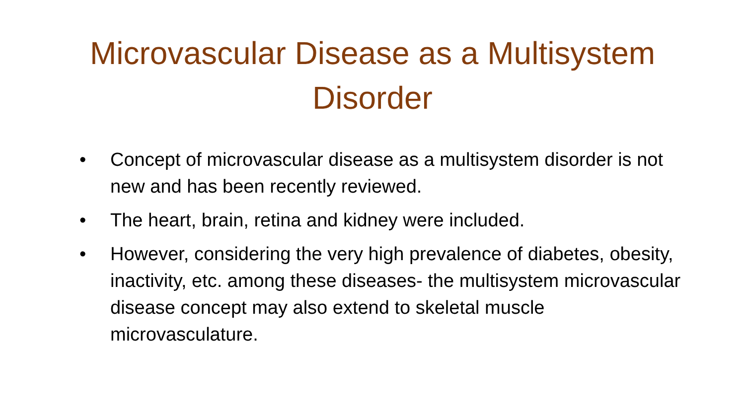Microvascular Disease as a Multisystem Disorder
• Concept of microvascular disease as a multisystem disorder is not new and has been recently reviewed.
• The heart, brain, retina and kidney were included.
• However, considering the very high prevalence of diabetes, obesity, inactivity, etc. among these diseases- the multisystem microvascular disease concept may also extend to skeletal muscle microvasculature.